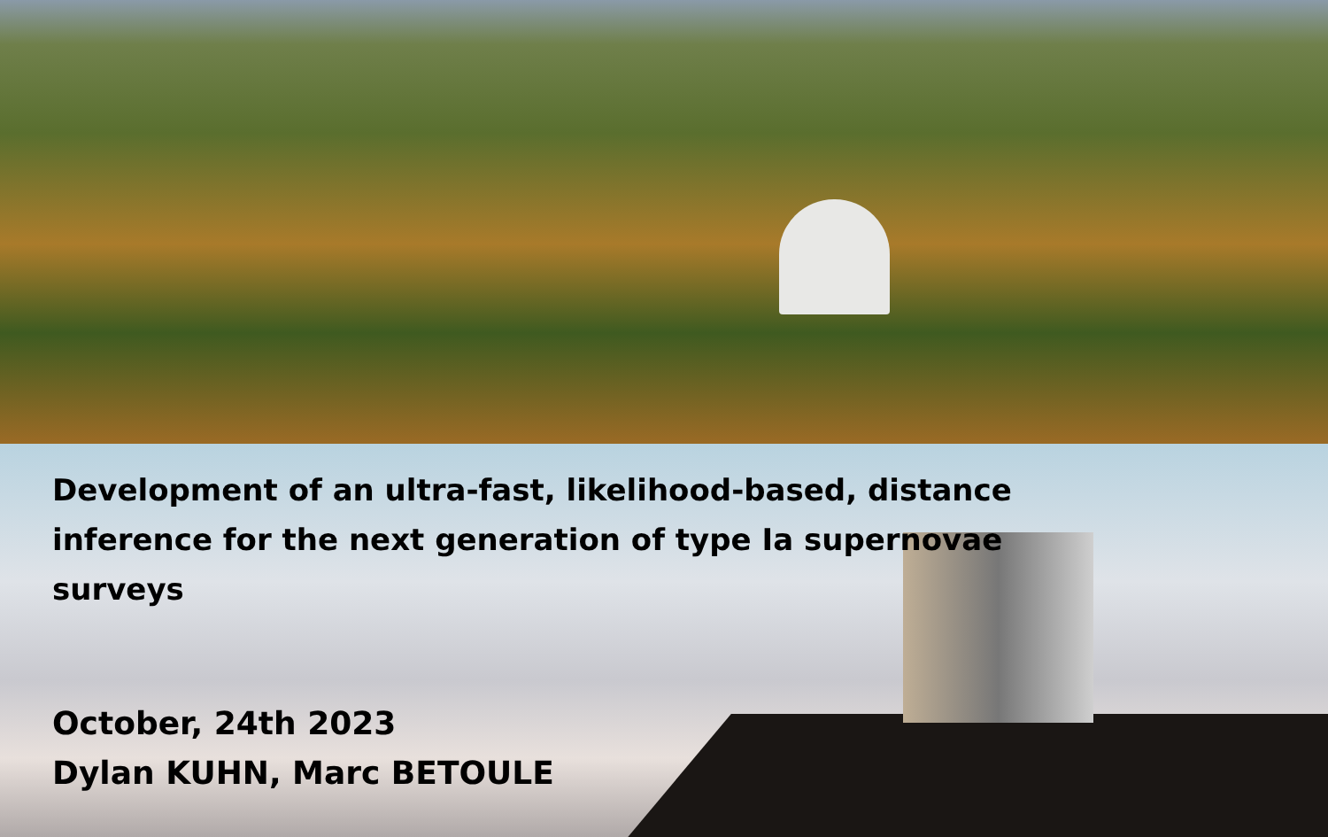Development of an ultra-fast, likelihood-based, distance inference for the next generation of type Ia supernovae surveys
October, 24th 2023
Dylan KUHN, Marc BETOULE